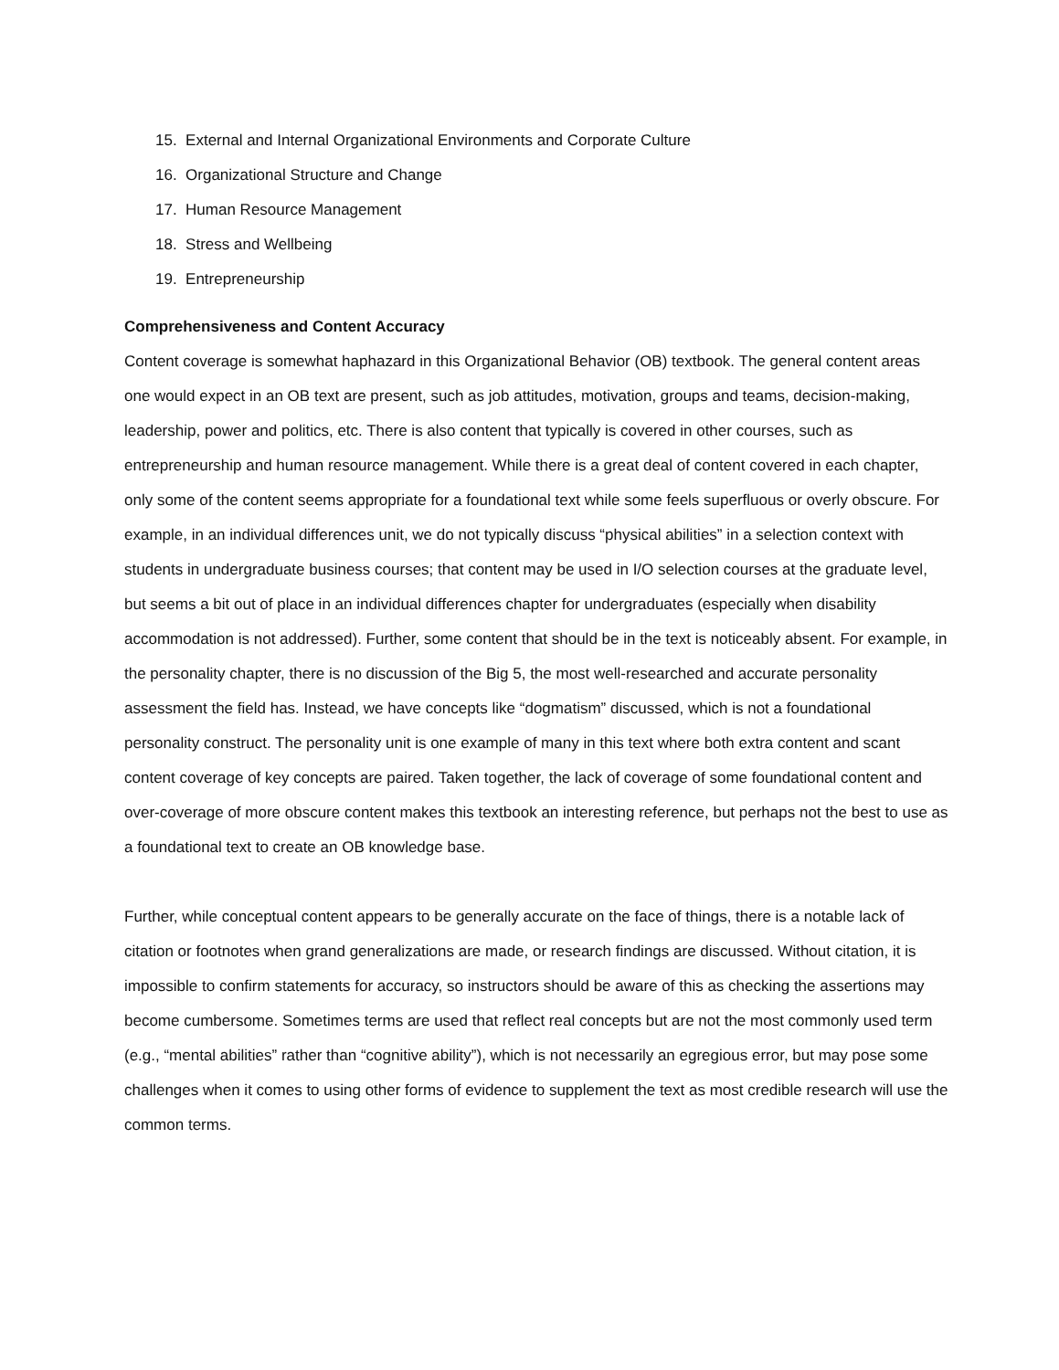15. External and Internal Organizational Environments and Corporate Culture
16. Organizational Structure and Change
17. Human Resource Management
18. Stress and Wellbeing
19. Entrepreneurship
Comprehensiveness and Content Accuracy
Content coverage is somewhat haphazard in this Organizational Behavior (OB) textbook. The general content areas one would expect in an OB text are present, such as job attitudes, motivation, groups and teams, decision-making, leadership, power and politics, etc. There is also content that typically is covered in other courses, such as entrepreneurship and human resource management. While there is a great deal of content covered in each chapter, only some of the content seems appropriate for a foundational text while some feels superfluous or overly obscure. For example, in an individual differences unit, we do not typically discuss “physical abilities” in a selection context with students in undergraduate business courses; that content may be used in I/O selection courses at the graduate level, but seems a bit out of place in an individual differences chapter for undergraduates (especially when disability accommodation is not addressed). Further, some content that should be in the text is noticeably absent. For example, in the personality chapter, there is no discussion of the Big 5, the most well-researched and accurate personality assessment the field has. Instead, we have concepts like “dogmatism” discussed, which is not a foundational personality construct. The personality unit is one example of many in this text where both extra content and scant content coverage of key concepts are paired. Taken together, the lack of coverage of some foundational content and over-coverage of more obscure content makes this textbook an interesting reference, but perhaps not the best to use as a foundational text to create an OB knowledge base.
Further, while conceptual content appears to be generally accurate on the face of things, there is a notable lack of citation or footnotes when grand generalizations are made, or research findings are discussed. Without citation, it is impossible to confirm statements for accuracy, so instructors should be aware of this as checking the assertions may become cumbersome. Sometimes terms are used that reflect real concepts but are not the most commonly used term (e.g., “mental abilities” rather than “cognitive ability”), which is not necessarily an egregious error, but may pose some challenges when it comes to using other forms of evidence to supplement the text as most credible research will use the common terms.